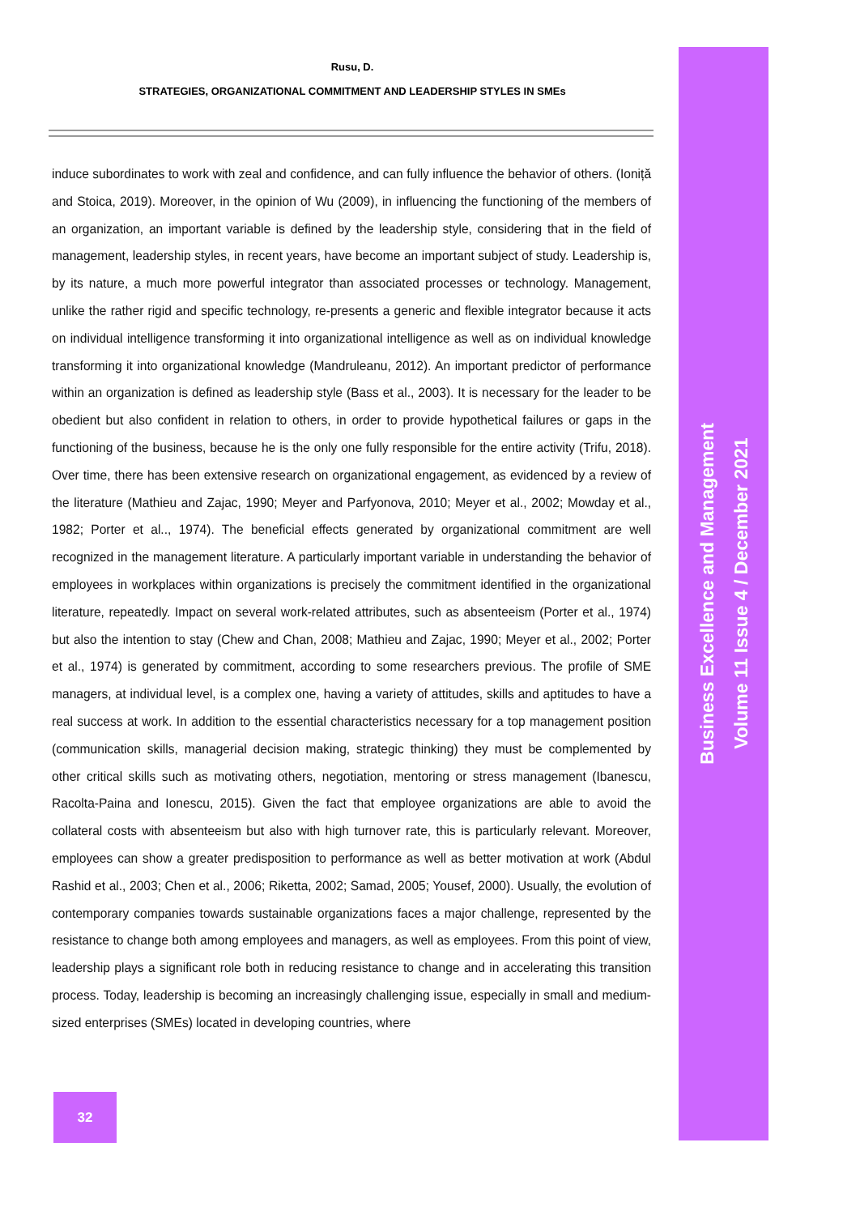Rusu, D.
STRATEGIES, ORGANIZATIONAL COMMITMENT AND LEADERSHIP STYLES IN SMEs
induce subordinates to work with zeal and confidence, and can fully influence the behavior of others. (Ioniță and Stoica, 2019). Moreover, in the opinion of Wu (2009), in influencing the functioning of the members of an organization, an important variable is defined by the leadership style, considering that in the field of management, leadership styles, in recent years, have become an important subject of study. Leadership is, by its nature, a much more powerful integrator than associated processes or technology. Management, unlike the rather rigid and specific technology, re-presents a generic and flexible integrator because it acts on individual intelligence transforming it into organizational intelligence as well as on individual knowledge transforming it into organizational knowledge (Mandruleanu, 2012). An important predictor of performance within an organization is defined as leadership style (Bass et al., 2003). It is necessary for the leader to be obedient but also confident in relation to others, in order to provide hypothetical failures or gaps in the functioning of the business, because he is the only one fully responsible for the entire activity (Trifu, 2018). Over time, there has been extensive research on organizational engagement, as evidenced by a review of the literature (Mathieu and Zajac, 1990; Meyer and Parfyonova, 2010; Meyer et al., 2002; Mowday et al., 1982; Porter et al.., 1974). The beneficial effects generated by organizational commitment are well recognized in the management literature. A particularly important variable in understanding the behavior of employees in workplaces within organizations is precisely the commitment identified in the organizational literature, repeatedly. Impact on several work-related attributes, such as absenteeism (Porter et al., 1974) but also the intention to stay (Chew and Chan, 2008; Mathieu and Zajac, 1990; Meyer et al., 2002; Porter et al., 1974) is generated by commitment, according to some researchers previous. The profile of SME managers, at individual level, is a complex one, having a variety of attitudes, skills and aptitudes to have a real success at work. In addition to the essential characteristics necessary for a top management position (communication skills, managerial decision making, strategic thinking) they must be complemented by other critical skills such as motivating others, negotiation, mentoring or stress management (Ibanescu, Racolta-Paina and Ionescu, 2015). Given the fact that employee organizations are able to avoid the collateral costs with absenteeism but also with high turnover rate, this is particularly relevant. Moreover, employees can show a greater predisposition to performance as well as better motivation at work (Abdul Rashid et al., 2003; Chen et al., 2006; Riketta, 2002; Samad, 2005; Yousef, 2000). Usually, the evolution of contemporary companies towards sustainable organizations faces a major challenge, represented by the resistance to change both among employees and managers, as well as employees. From this point of view, leadership plays a significant role both in reducing resistance to change and in accelerating this transition process. Today, leadership is becoming an increasingly challenging issue, especially in small and medium-sized enterprises (SMEs) located in developing countries, where
Business Excellence and Management
Volume 11 Issue 4 / December 2021
32